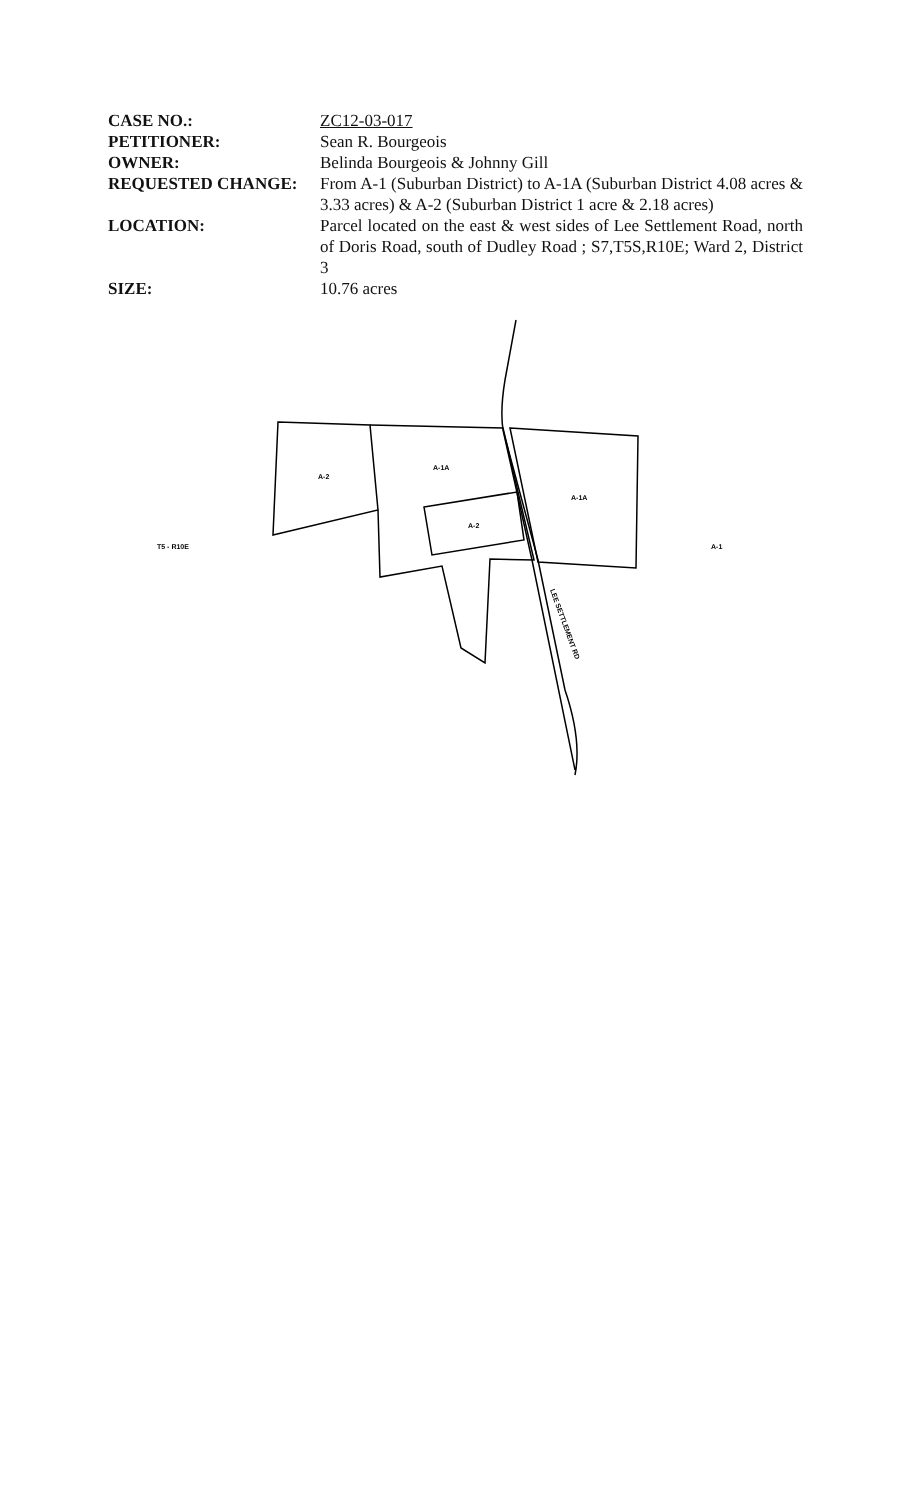| CASE NO.: | ZC12-03-017 |
| PETITIONER: | Sean R. Bourgeois |
| OWNER: | Belinda Bourgeois & Johnny Gill |
| REQUESTED CHANGE: | From A-1 (Suburban District) to A-1A (Suburban District 4.08 acres & 3.33 acres) & A-2 (Suburban District 1 acre & 2.18 acres) |
| LOCATION: | Parcel located on the east & west sides of Lee Settlement Road, north of Doris Road, south of Dudley Road ; S7,T5S,R10E; Ward 2, District 3 |
| SIZE: | 10.76 acres |
A-2
A-1A
A-1A
A-2
T5 - R10E
A-1
LEE SETTLEMENT RD